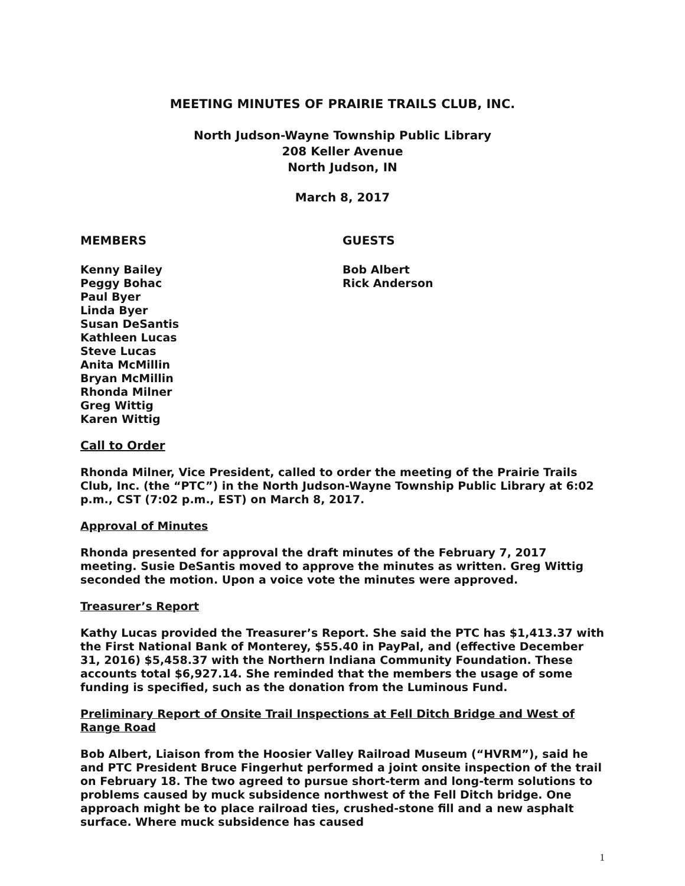MEETING MINUTES OF PRAIRIE TRAILS CLUB, INC.
North Judson-Wayne Township Public Library
208 Keller Avenue
North Judson, IN
March 8, 2017
MEMBERS GUESTS
Kenny Bailey
Peggy Bohac
Paul Byer
Linda Byer
Susan DeSantis
Kathleen Lucas
Steve Lucas
Anita McMillin
Bryan McMillin
Rhonda Milner
Greg Wittig
Karen Wittig
Bob Albert
Rick Anderson
Call to Order
Rhonda Milner, Vice President, called to order the meeting of the Prairie Trails Club, Inc. (the “PTC”) in the North Judson-Wayne Township Public Library at 6:02 p.m., CST (7:02 p.m., EST) on March 8, 2017.
Approval of Minutes
Rhonda presented for approval the draft minutes of the February 7, 2017 meeting. Susie DeSantis moved to approve the minutes as written. Greg Wittig seconded the motion. Upon a voice vote the minutes were approved.
Treasurer’s Report
Kathy Lucas provided the Treasurer’s Report. She said the PTC has $1,413.37 with the First National Bank of Monterey, $55.40 in PayPal, and (effective December 31, 2016) $5,458.37 with the Northern Indiana Community Foundation. These accounts total $6,927.14. She reminded that the members the usage of some funding is specified, such as the donation from the Luminous Fund.
Preliminary Report of Onsite Trail Inspections at Fell Ditch Bridge and West of Range Road
Bob Albert, Liaison from the Hoosier Valley Railroad Museum (“HVRM”), said he and PTC President Bruce Fingerhut performed a joint onsite inspection of the trail on February 18. The two agreed to pursue short-term and long-term solutions to problems caused by muck subsidence northwest of the Fell Ditch bridge. One approach might be to place railroad ties, crushed-stone fill and a new asphalt surface. Where muck subsidence has caused
1